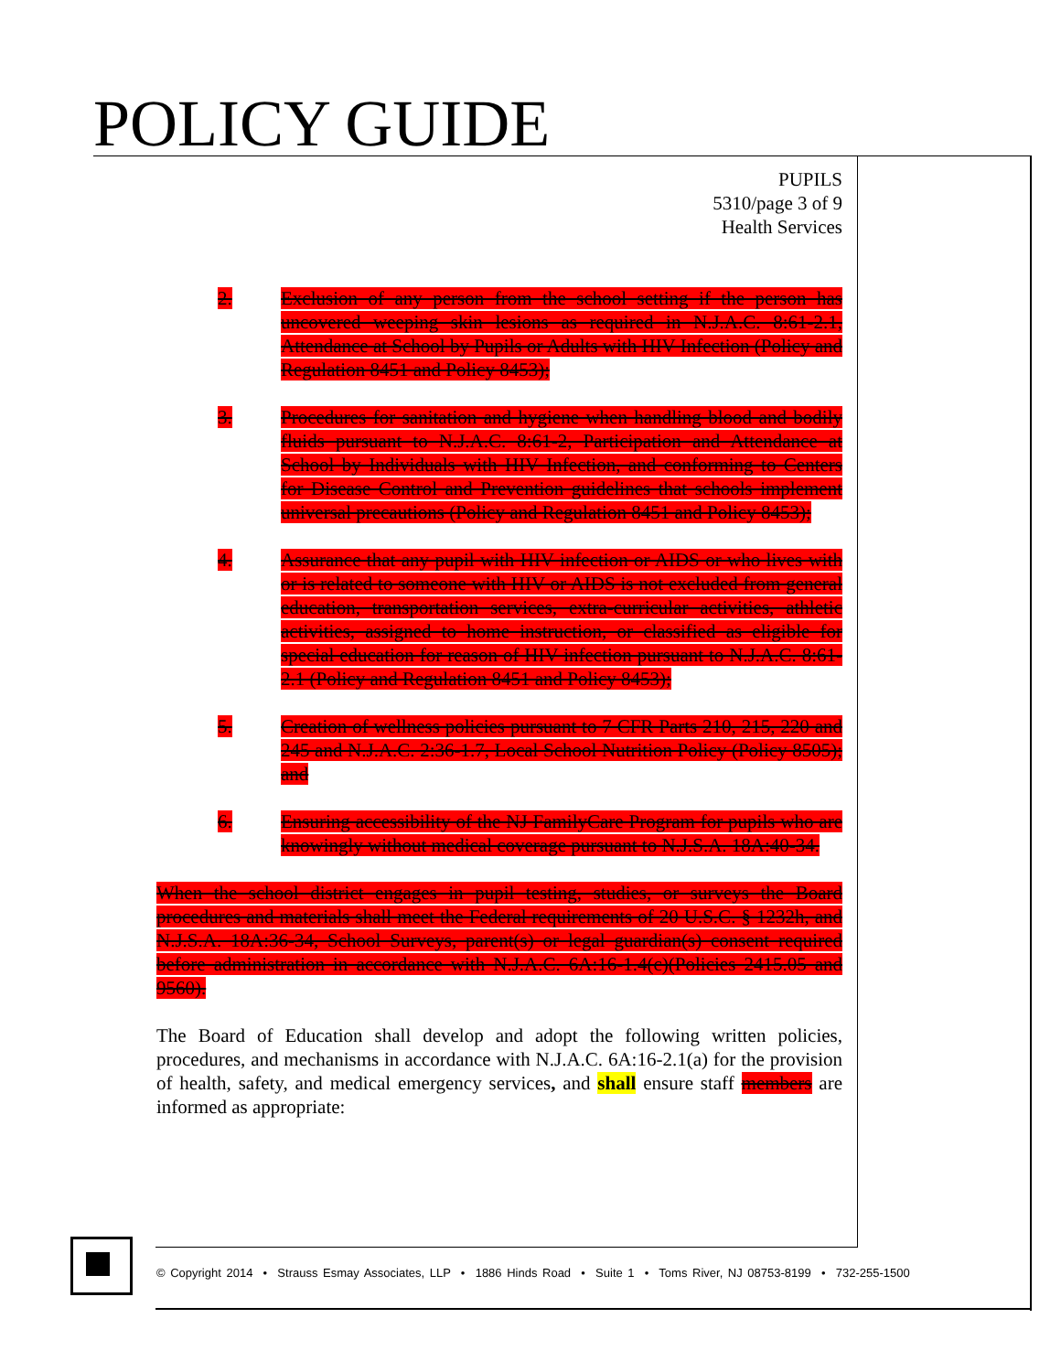POLICY GUIDE
PUPILS
5310/page 3 of 9
Health Services
2. Exclusion of any person from the school setting if the person has uncovered weeping skin lesions as required in N.J.A.C. 8:61-2.1, Attendance at School by Pupils or Adults with HIV Infection (Policy and Regulation 8451 and Policy 8453);
3. Procedures for sanitation and hygiene when handling blood and bodily fluids pursuant to N.J.A.C. 8:61-2, Participation and Attendance at School by Individuals with HIV Infection, and conforming to Centers for Disease Control and Prevention guidelines that schools implement universal precautions (Policy and Regulation 8451 and Policy 8453);
4. Assurance that any pupil with HIV infection or AIDS or who lives with or is related to someone with HIV or AIDS is not excluded from general education, transportation services, extra-curricular activities, athletic activities, assigned to home instruction, or classified as eligible for special education for reason of HIV infection pursuant to N.J.A.C. 8:61-2.1 (Policy and Regulation 8451 and Policy 8453);
5. Creation of wellness policies pursuant to 7 CFR Parts 210, 215, 220 and 245 and N.J.A.C. 2:36-1.7, Local School Nutrition Policy (Policy 8505); and
6. Ensuring accessibility of the NJ FamilyCare Program for pupils who are knowingly without medical coverage pursuant to N.J.S.A. 18A:40-34.
When the school district engages in pupil testing, studies, or surveys the Board procedures and materials shall meet the Federal requirements of 20 U.S.C. § 1232h, and N.J.S.A. 18A:36-34, School Surveys, parent(s) or legal guardian(s) consent required before administration in accordance with N.J.A.C. 6A:16-1.4(c)(Policies 2415.05 and 9560).
The Board of Education shall develop and adopt the following written policies, procedures, and mechanisms in accordance with N.J.A.C. 6A:16-2.1(a) for the provision of health, safety, and medical emergency services, and shall ensure staff members are informed as appropriate:
© Copyright 2014 • Strauss Esmay Associates, LLP • 1886 Hinds Road • Suite 1 • Toms River, NJ 08753-8199 • 732-255-1500